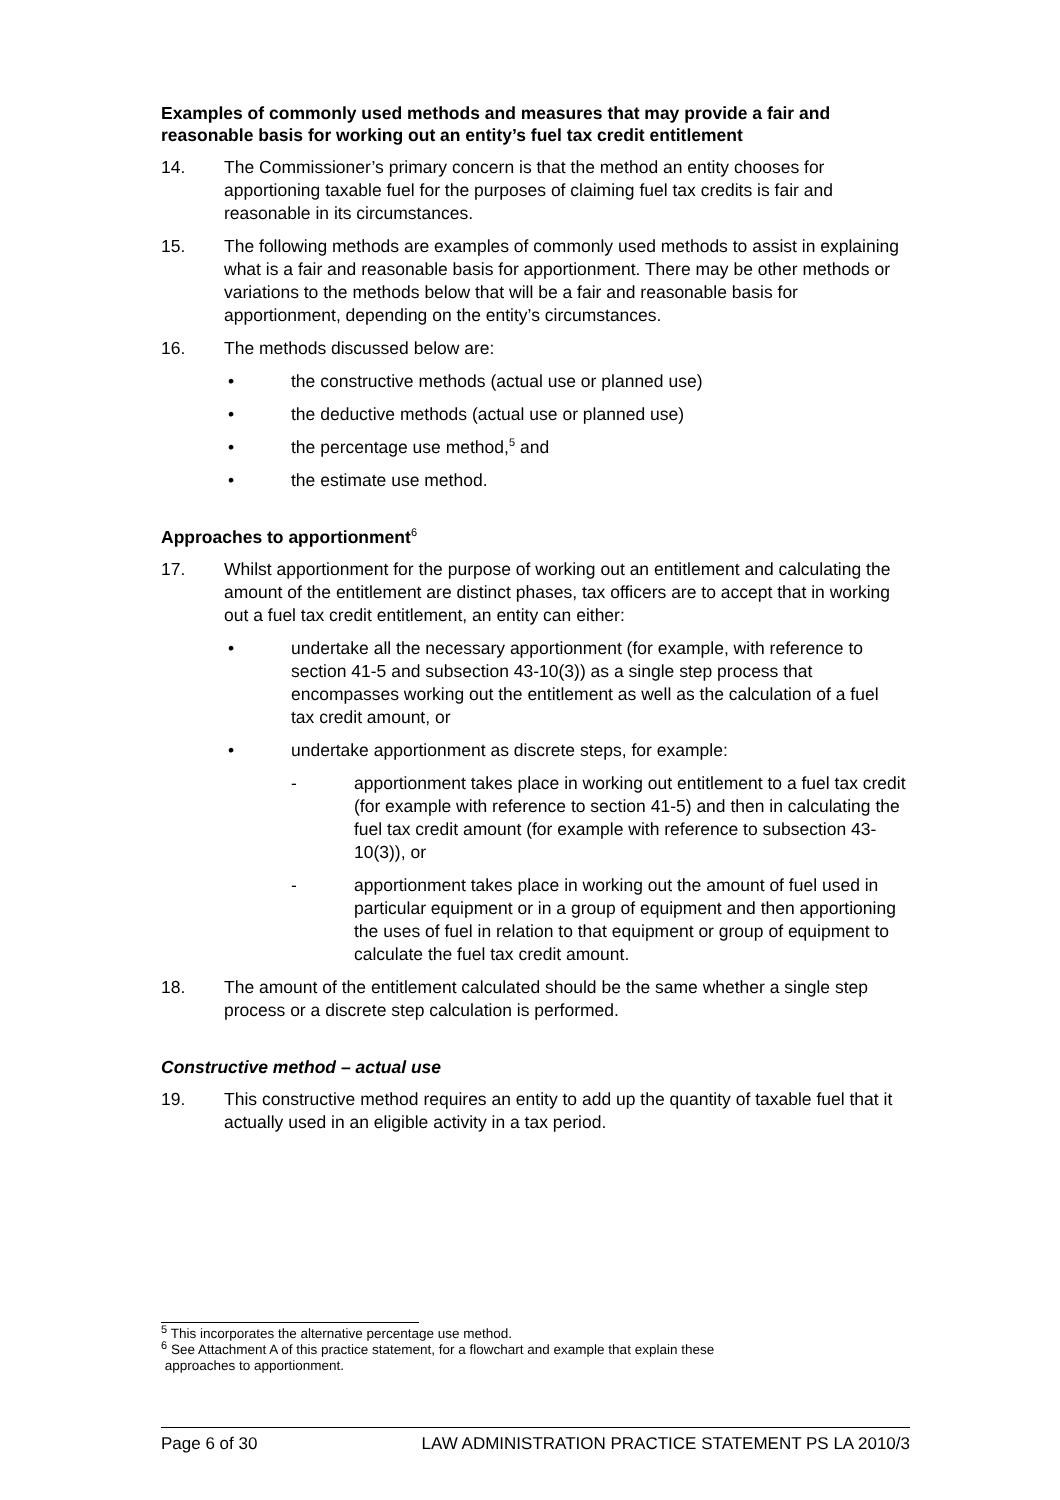Examples of commonly used methods and measures that may provide a fair and reasonable basis for working out an entity’s fuel tax credit entitlement
14. The Commissioner’s primary concern is that the method an entity chooses for apportioning taxable fuel for the purposes of claiming fuel tax credits is fair and reasonable in its circumstances.
15. The following methods are examples of commonly used methods to assist in explaining what is a fair and reasonable basis for apportionment. There may be other methods or variations to the methods below that will be a fair and reasonable basis for apportionment, depending on the entity’s circumstances.
16. The methods discussed below are:
• the constructive methods (actual use or planned use)
• the deductive methods (actual use or planned use)
• the percentage use method,<sup>5</sup> and
• the estimate use method.
Approaches to apportionment<sup>6</sup>
17. Whilst apportionment for the purpose of working out an entitlement and calculating the amount of the entitlement are distinct phases, tax officers are to accept that in working out a fuel tax credit entitlement, an entity can either:
• undertake all the necessary apportionment (for example, with reference to section 41-5 and subsection 43-10(3)) as a single step process that encompasses working out the entitlement as well as the calculation of a fuel tax credit amount, or
• undertake apportionment as discrete steps, for example:
- apportionment takes place in working out entitlement to a fuel tax credit (for example with reference to section 41-5) and then in calculating the fuel tax credit amount (for example with reference to subsection 43-10(3)), or
- apportionment takes place in working out the amount of fuel used in particular equipment or in a group of equipment and then apportioning the uses of fuel in relation to that equipment or group of equipment to calculate the fuel tax credit amount.
18. The amount of the entitlement calculated should be the same whether a single step process or a discrete step calculation is performed.
Constructive method – actual use
19. This constructive method requires an entity to add up the quantity of taxable fuel that it actually used in an eligible activity in a tax period.
<sup>5</sup> This incorporates the alternative percentage use method.
<sup>6</sup> See Attachment A of this practice statement, for a flowchart and example that explain these
approaches to apportionment.
Page 6 of 30 LAW ADMINISTRATION PRACTICE STATEMENT PS LA 2010/3